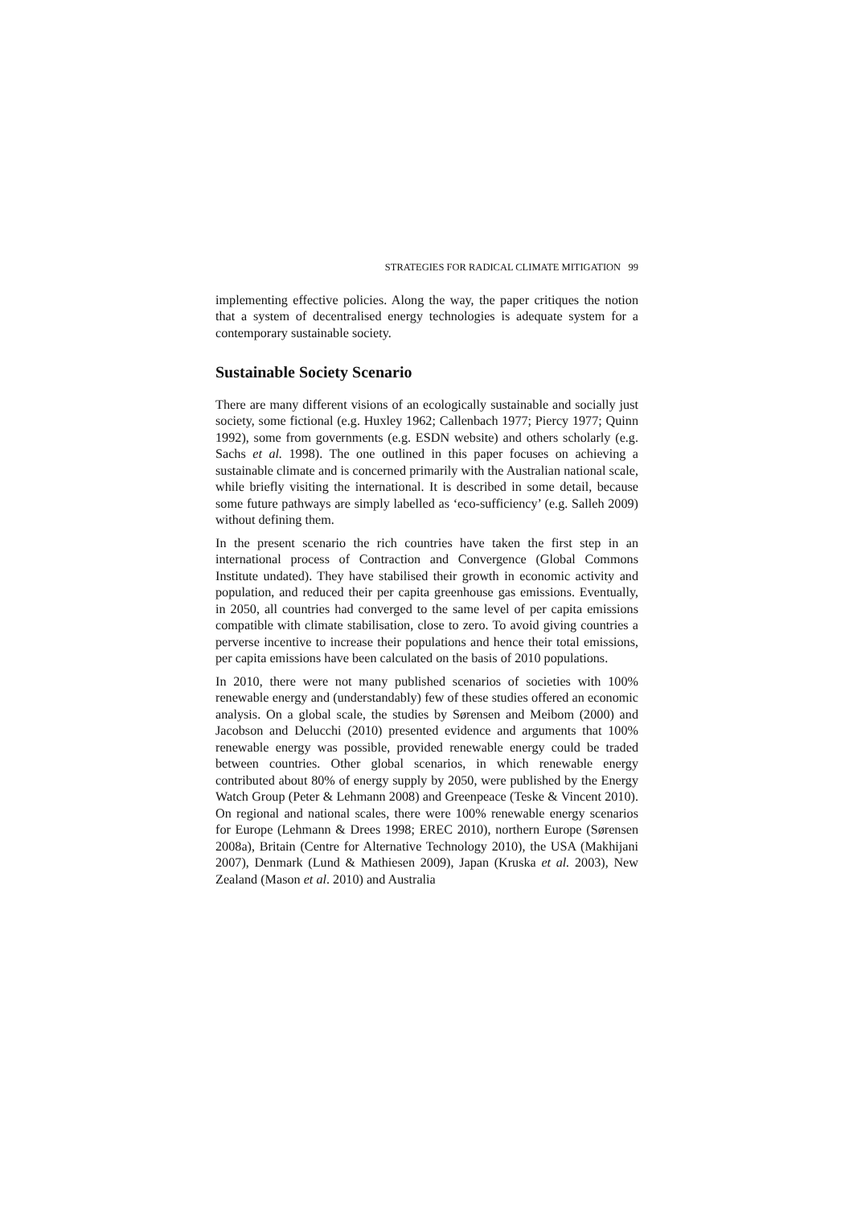STRATEGIES FOR RADICAL CLIMATE MITIGATION 99
implementing effective policies. Along the way, the paper critiques the notion that a system of decentralised energy technologies is adequate system for a contemporary sustainable society.
Sustainable Society Scenario
There are many different visions of an ecologically sustainable and socially just society, some fictional (e.g. Huxley 1962; Callenbach 1977; Piercy 1977; Quinn 1992), some from governments (e.g. ESDN website) and others scholarly (e.g. Sachs et al. 1998). The one outlined in this paper focuses on achieving a sustainable climate and is concerned primarily with the Australian national scale, while briefly visiting the international. It is described in some detail, because some future pathways are simply labelled as ‘eco-sufficiency’ (e.g. Salleh 2009) without defining them.
In the present scenario the rich countries have taken the first step in an international process of Contraction and Convergence (Global Commons Institute undated). They have stabilised their growth in economic activity and population, and reduced their per capita greenhouse gas emissions. Eventually, in 2050, all countries had converged to the same level of per capita emissions compatible with climate stabilisation, close to zero. To avoid giving countries a perverse incentive to increase their populations and hence their total emissions, per capita emissions have been calculated on the basis of 2010 populations.
In 2010, there were not many published scenarios of societies with 100% renewable energy and (understandably) few of these studies offered an economic analysis. On a global scale, the studies by Sørensen and Meibom (2000) and Jacobson and Delucchi (2010) presented evidence and arguments that 100% renewable energy was possible, provided renewable energy could be traded between countries. Other global scenarios, in which renewable energy contributed about 80% of energy supply by 2050, were published by the Energy Watch Group (Peter & Lehmann 2008) and Greenpeace (Teske & Vincent 2010). On regional and national scales, there were 100% renewable energy scenarios for Europe (Lehmann & Drees 1998; EREC 2010), northern Europe (Sørensen 2008a), Britain (Centre for Alternative Technology 2010), the USA (Makhijani 2007), Denmark (Lund & Mathiesen 2009), Japan (Kruska et al. 2003), New Zealand (Mason et al. 2010) and Australia